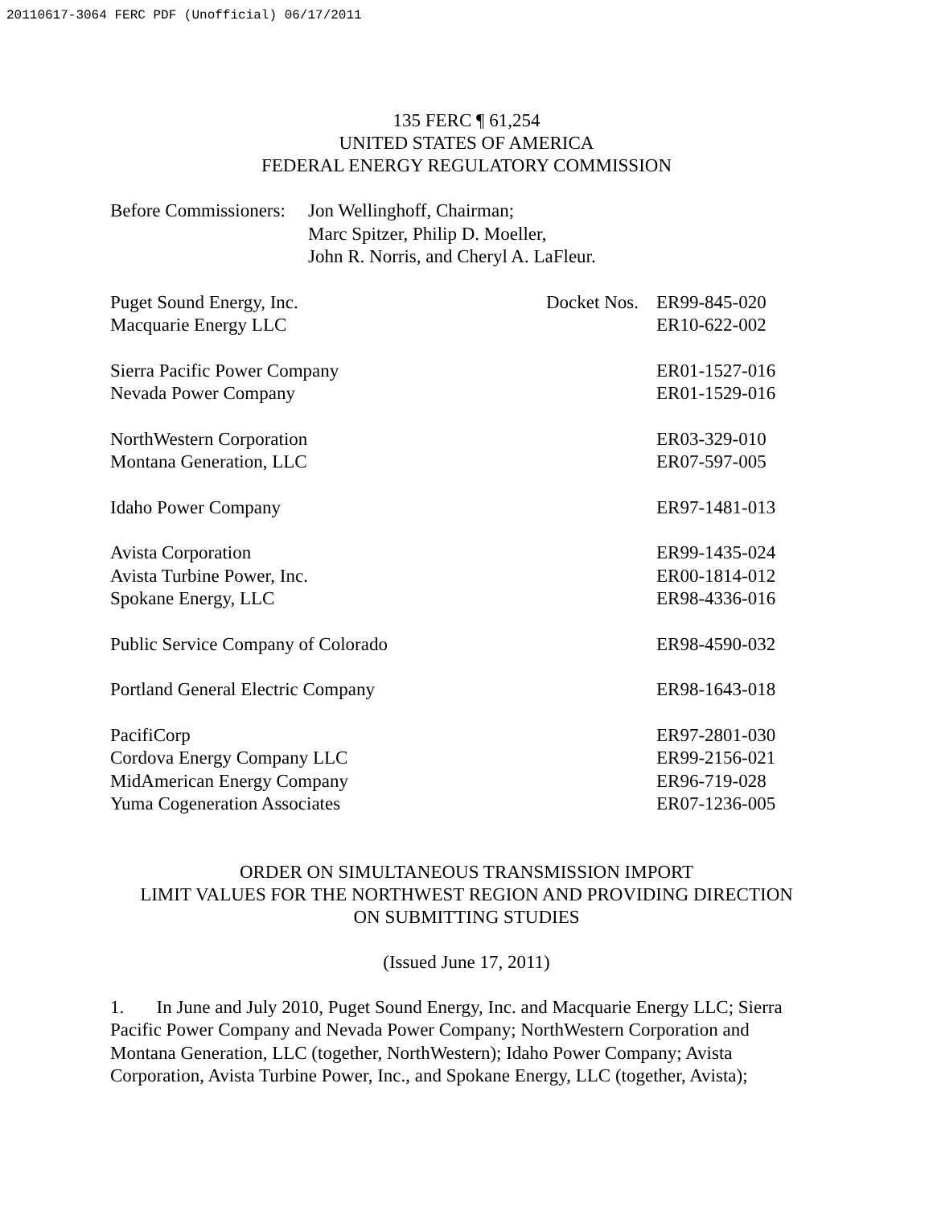20110617-3064 FERC PDF (Unofficial) 06/17/2011
135 FERC ¶ 61,254
UNITED STATES OF AMERICA
FEDERAL ENERGY REGULATORY COMMISSION
| Before Commissioners: | Jon Wellinghoff, Chairman; Marc Spitzer, Philip D. Moeller, John R. Norris, and Cheryl A. LaFleur. |
| Puget Sound Energy, Inc. | Docket Nos. | ER99-845-020 |
| Macquarie Energy LLC | | ER10-622-002 |
| Sierra Pacific Power Company | | ER01-1527-016 |
| Nevada Power Company | | ER01-1529-016 |
| NorthWestern Corporation | | ER03-329-010 |
| Montana Generation, LLC | | ER07-597-005 |
| Idaho Power Company | | ER97-1481-013 |
| Avista Corporation | | ER99-1435-024 |
| Avista Turbine Power, Inc. | | ER00-1814-012 |
| Spokane Energy, LLC | | ER98-4336-016 |
| Public Service Company of Colorado | | ER98-4590-032 |
| Portland General Electric Company | | ER98-1643-018 |
| PacifiCorp | | ER97-2801-030 |
| Cordova Energy Company LLC | | ER99-2156-021 |
| MidAmerican Energy Company | | ER96-719-028 |
| Yuma Cogeneration Associates | | ER07-1236-005 |
ORDER ON SIMULTANEOUS TRANSMISSION IMPORT
LIMIT VALUES FOR THE NORTHWEST REGION AND PROVIDING DIRECTION
ON SUBMITTING STUDIES
(Issued June 17, 2011)
1. In June and July 2010, Puget Sound Energy, Inc. and Macquarie Energy LLC; Sierra Pacific Power Company and Nevada Power Company; NorthWestern Corporation and Montana Generation, LLC (together, NorthWestern); Idaho Power Company; Avista Corporation, Avista Turbine Power, Inc., and Spokane Energy, LLC (together, Avista);